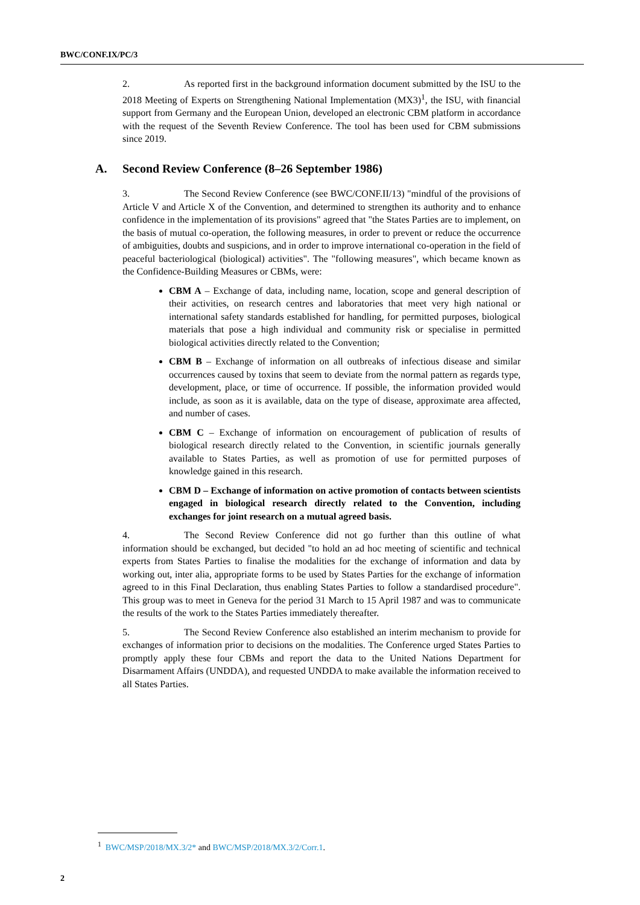BWC/CONF.IX/PC/3
2. As reported first in the background information document submitted by the ISU to the 2018 Meeting of Experts on Strengthening National Implementation (MX3)<sup>1</sup>, the ISU, with financial support from Germany and the European Union, developed an electronic CBM platform in accordance with the request of the Seventh Review Conference. The tool has been used for CBM submissions since 2019.
A. Second Review Conference (8–26 September 1986)
3. The Second Review Conference (see BWC/CONF.II/13) "mindful of the provisions of Article V and Article X of the Convention, and determined to strengthen its authority and to enhance confidence in the implementation of its provisions" agreed that "the States Parties are to implement, on the basis of mutual co-operation, the following measures, in order to prevent or reduce the occurrence of ambiguities, doubts and suspicions, and in order to improve international co-operation in the field of peaceful bacteriological (biological) activities". The "following measures", which became known as the Confidence-Building Measures or CBMs, were:
CBM A – Exchange of data, including name, location, scope and general description of their activities, on research centres and laboratories that meet very high national or international safety standards established for handling, for permitted purposes, biological materials that pose a high individual and community risk or specialise in permitted biological activities directly related to the Convention;
CBM B – Exchange of information on all outbreaks of infectious disease and similar occurrences caused by toxins that seem to deviate from the normal pattern as regards type, development, place, or time of occurrence. If possible, the information provided would include, as soon as it is available, data on the type of disease, approximate area affected, and number of cases.
CBM C – Exchange of information on encouragement of publication of results of biological research directly related to the Convention, in scientific journals generally available to States Parties, as well as promotion of use for permitted purposes of knowledge gained in this research.
CBM D – Exchange of information on active promotion of contacts between scientists engaged in biological research directly related to the Convention, including exchanges for joint research on a mutual agreed basis.
4. The Second Review Conference did not go further than this outline of what information should be exchanged, but decided "to hold an ad hoc meeting of scientific and technical experts from States Parties to finalise the modalities for the exchange of information and data by working out, inter alia, appropriate forms to be used by States Parties for the exchange of information agreed to in this Final Declaration, thus enabling States Parties to follow a standardised procedure". This group was to meet in Geneva for the period 31 March to 15 April 1987 and was to communicate the results of the work to the States Parties immediately thereafter.
5. The Second Review Conference also established an interim mechanism to provide for exchanges of information prior to decisions on the modalities. The Conference urged States Parties to promptly apply these four CBMs and report the data to the United Nations Department for Disarmament Affairs (UNDDA), and requested UNDDA to make available the information received to all States Parties.
<sup>1</sup> BWC/MSP/2018/MX.3/2* and BWC/MSP/2018/MX.3/2/Corr.1.
2